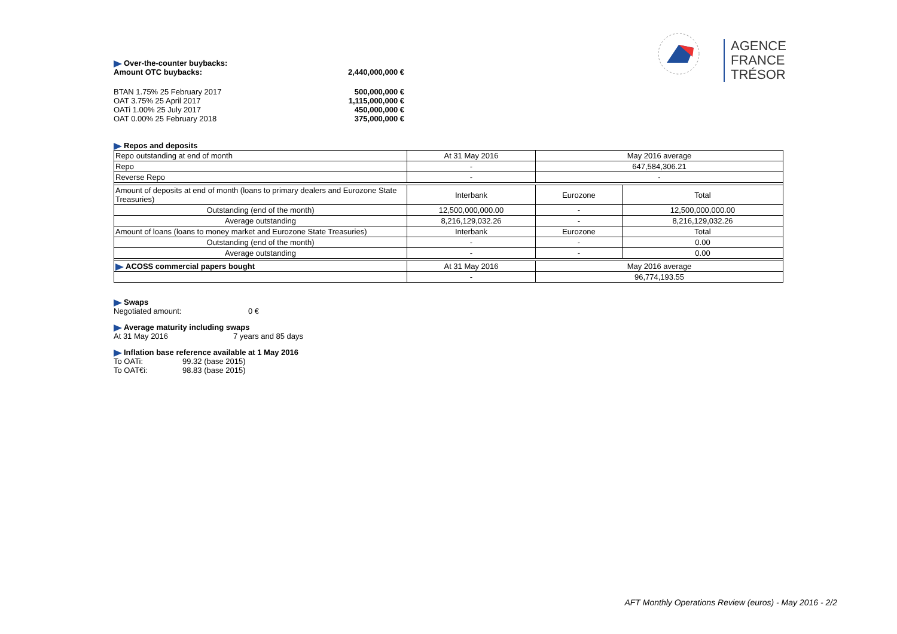AGENCE
FRANCE TRÉSOR
Over-the-counter buybacks:
Amount OTC buybacks: 2,440,000,000 €
BTAN 1.75% 25 February 2017 500,000,000 €
OAT 3.75% 25 April 2017 1,115,000,000 €
OATi 1.00% 25 July 2017 450,000,000 €
OAT 0.00% 25 February 2018 375,000,000 €
Repos and deposits
| Repo outstanding at end of month | At 31 May 2016 | May 2016 average | |
| Repo | - | 647,584,306.21 | |
| Reverse Repo | - | - | |
| Amount of deposits at end of month (loans to primary dealers and Eurozone State Treasuries) | Interbank | Eurozone | Total |
| Outstanding (end of the month) | 12,500,000,000.00 | - | 12,500,000,000.00 |
| Average outstanding | 8,216,129,032.26 | - | 8,216,129,032.26 |
| Amount of loans (loans to money market and Eurozone State Treasuries) | Interbank | Eurozone | Total |
| Outstanding (end of the month) | - | - | 0.00 |
| Average outstanding | - | - | 0.00 |
| ACOSS commercial papers bought | At 31 May 2016 | May 2016 average | |
| | - | 96,774,193.55 | |
Swaps
Negotiated amount: 0 €
Average maturity including swaps
At 31 May 2016 7 years and 85 days
Inflation base reference available at 1 May 2016
To OATi: 99.32 (base 2015)
To OAT€i: 98.83 (base 2015)
AFT Monthly Operations Review (euros) - May 2016 - 2/2